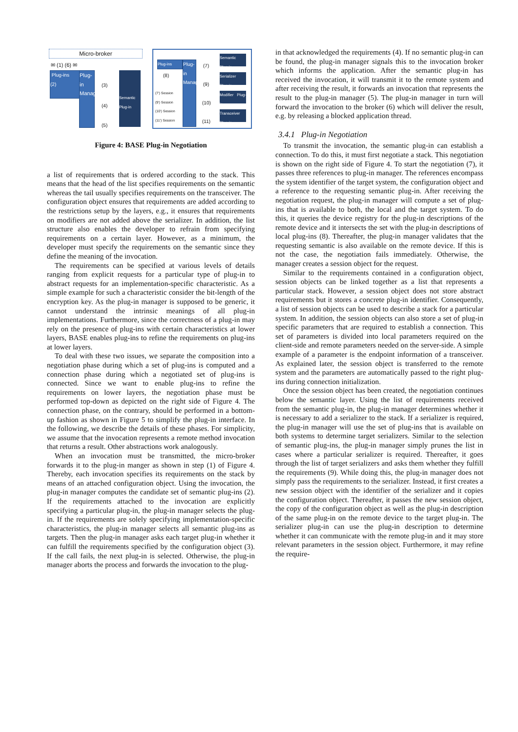Micro-broker
✉ (1) (6) ✉
Plug-ins
(2)
Plug-in Manager
(3)
(4)
(5)
Semantic Plug-in
Plug-ins
(8)
Plug-in Manager
(7)
(9)
(10)
(11)
(7') Session
(9') Session
(10') Session
(11') Session
Semantic Plug-in
Serializer Plug-in
Modifier Plug-in
Transceiver Plug-in
Figure 4: BASE Plug-in Negotiation
a list of requirements that is ordered according to the stack. This means that the head of the list specifies requirements on the semantic whereas the tail usually specifies requirements on the transceiver. The configuration object ensures that requirements are added according to the restrictions setup by the layers, e.g., it ensures that requirements on modifiers are not added above the serializer. In addition, the list structure also enables the developer to refrain from specifying requirements on a certain layer. However, as a minimum, the developer must specify the requirements on the semantic since they define the meaning of the invocation.
The requirements can be specified at various levels of details ranging from explicit requests for a particular type of plug-in to abstract requests for an implementation-specific characteristic. As a simple example for such a characteristic consider the bit-length of the encryption key. As the plug-in manager is supposed to be generic, it cannot understand the intrinsic meanings of all plug-in implementations. Furthermore, since the correctness of a plug-in may rely on the presence of plug-ins with certain characteristics at lower layers, BASE enables plug-ins to refine the requirements on plug-ins at lower layers.
To deal with these two issues, we separate the composition into a negotiation phase during which a set of plug-ins is computed and a connection phase during which a negotiated set of plug-ins is connected. Since we want to enable plug-ins to refine the requirements on lower layers, the negotiation phase must be performed top-down as depicted on the right side of Figure 4. The connection phase, on the contrary, should be performed in a bottom-up fashion as shown in Figure 5 to simplify the plug-in interface. In the following, we describe the details of these phases. For simplicity, we assume that the invocation represents a remote method invocation that returns a result. Other abstractions work analogously.
When an invocation must be transmitted, the micro-broker forwards it to the plug-in manger as shown in step (1) of Figure 4. Thereby, each invocation specifies its requirements on the stack by means of an attached configuration object. Using the invocation, the plug-in manager computes the candidate set of semantic plug-ins (2). If the requirements attached to the invocation are explicitly specifying a particular plug-in, the plug-in manager selects the plug-in. If the requirements are solely specifying implementation-specific characteristics, the plug-in manager selects all semantic plug-ins as targets. Then the plug-in manager asks each target plug-in whether it can fulfill the requirements specified by the configuration object (3). If the call fails, the next plug-in is selected. Otherwise, the plug-in manager aborts the process and forwards the invocation to the plug-
in that acknowledged the requirements (4). If no semantic plug-in can be found, the plug-in manager signals this to the invocation broker which informs the application. After the semantic plug-in has received the invocation, it will transmit it to the remote system and after receiving the result, it forwards an invocation that represents the result to the plug-in manager (5). The plug-in manager in turn will forward the invocation to the broker (6) which will deliver the result, e.g. by releasing a blocked application thread.
3.4.1 Plug-in Negotiation
To transmit the invocation, the semantic plug-in can establish a connection. To do this, it must first negotiate a stack. This negotiation is shown on the right side of Figure 4. To start the negotiation (7), it passes three references to plug-in manager. The references encompass the system identifier of the target system, the configuration object and a reference to the requesting semantic plug-in. After receiving the negotiation request, the plug-in manager will compute a set of plug-ins that is available to both, the local and the target system. To do this, it queries the device registry for the plug-in descriptions of the remote device and it intersects the set with the plug-in descriptions of local plug-ins (8). Thereafter, the plug-in manager validates that the requesting semantic is also available on the remote device. If this is not the case, the negotiation fails immediately. Otherwise, the manager creates a session object for the request.
Similar to the requirements contained in a configuration object, session objects can be linked together as a list that represents a particular stack. However, a session object does not store abstract requirements but it stores a concrete plug-in identifier. Consequently, a list of session objects can be used to describe a stack for a particular system. In addition, the session objects can also store a set of plug-in specific parameters that are required to establish a connection. This set of parameters is divided into local parameters required on the client-side and remote parameters needed on the server-side. A simple example of a parameter is the endpoint information of a transceiver. As explained later, the session object is transferred to the remote system and the parameters are automatically passed to the right plug-ins during connection initialization.
Once the session object has been created, the negotiation continues below the semantic layer. Using the list of requirements received from the semantic plug-in, the plug-in manager determines whether it is necessary to add a serializer to the stack. If a serializer is required, the plug-in manager will use the set of plug-ins that is available on both systems to determine target serializers. Similar to the selection of semantic plug-ins, the plug-in manager simply prunes the list in cases where a particular serializer is required. Thereafter, it goes through the list of target serializers and asks them whether they fulfill the requirements (9). While doing this, the plug-in manager does not simply pass the requirements to the serializer. Instead, it first creates a new session object with the identifier of the serializer and it copies the configuration object. Thereafter, it passes the new session object, the copy of the configuration object as well as the plug-in description of the same plug-in on the remote device to the target plug-in. The serializer plug-in can use the plug-in description to determine whether it can communicate with the remote plug-in and it may store relevant parameters in the session object. Furthermore, it may refine the require-